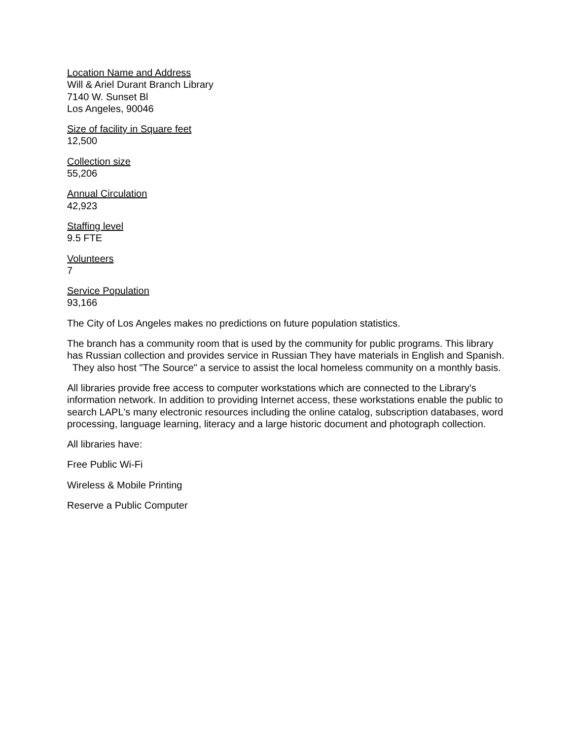Location Name and Address
Will & Ariel Durant Branch Library
7140 W. Sunset Bl
Los Angeles, 90046
Size of facility in Square feet
12,500
Collection size
55,206
Annual Circulation
42,923
Staffing level
9.5 FTE
Volunteers
7
Service Population
93,166
The City of Los Angeles makes no predictions on future population statistics.
The branch has a community room that is used by the community for public programs. This library has Russian collection and provides service in Russian They have materials in English and Spanish. They also host "The Source" a service to assist the local homeless community on a monthly basis.
All libraries provide free access to computer workstations which are connected to the Library's information network. In addition to providing Internet access, these workstations enable the public to search LAPL's many electronic resources including the online catalog, subscription databases, word processing, language learning, literacy and a large historic document and photograph collection.
All libraries have:
Free Public Wi-Fi
Wireless & Mobile Printing
Reserve a Public Computer